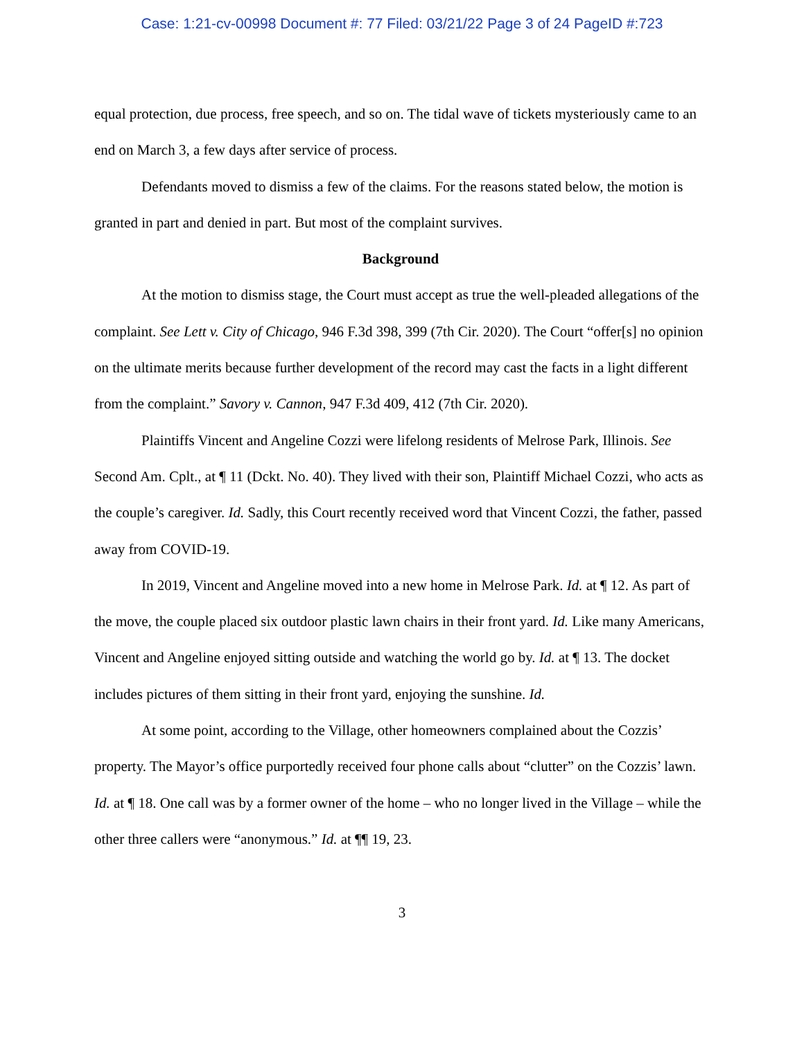Case: 1:21-cv-00998 Document #: 77 Filed: 03/21/22 Page 3 of 24 PageID #:723
equal protection, due process, free speech, and so on. The tidal wave of tickets mysteriously came to an end on March 3, a few days after service of process.
Defendants moved to dismiss a few of the claims. For the reasons stated below, the motion is granted in part and denied in part. But most of the complaint survives.
Background
At the motion to dismiss stage, the Court must accept as true the well-pleaded allegations of the complaint. See Lett v. City of Chicago, 946 F.3d 398, 399 (7th Cir. 2020). The Court “offer[s] no opinion on the ultimate merits because further development of the record may cast the facts in a light different from the complaint.” Savory v. Cannon, 947 F.3d 409, 412 (7th Cir. 2020).
Plaintiffs Vincent and Angeline Cozzi were lifelong residents of Melrose Park, Illinois. See Second Am. Cplt., at ¶ 11 (Dckt. No. 40). They lived with their son, Plaintiff Michael Cozzi, who acts as the couple’s caregiver. Id. Sadly, this Court recently received word that Vincent Cozzi, the father, passed away from COVID-19.
In 2019, Vincent and Angeline moved into a new home in Melrose Park. Id. at ¶ 12. As part of the move, the couple placed six outdoor plastic lawn chairs in their front yard. Id. Like many Americans, Vincent and Angeline enjoyed sitting outside and watching the world go by. Id. at ¶ 13. The docket includes pictures of them sitting in their front yard, enjoying the sunshine. Id.
At some point, according to the Village, other homeowners complained about the Cozzis’ property. The Mayor’s office purportedly received four phone calls about “clutter” on the Cozzis’ lawn. Id. at ¶ 18. One call was by a former owner of the home – who no longer lived in the Village – while the other three callers were “anonymous.” Id. at ¶¶ 19, 23.
3